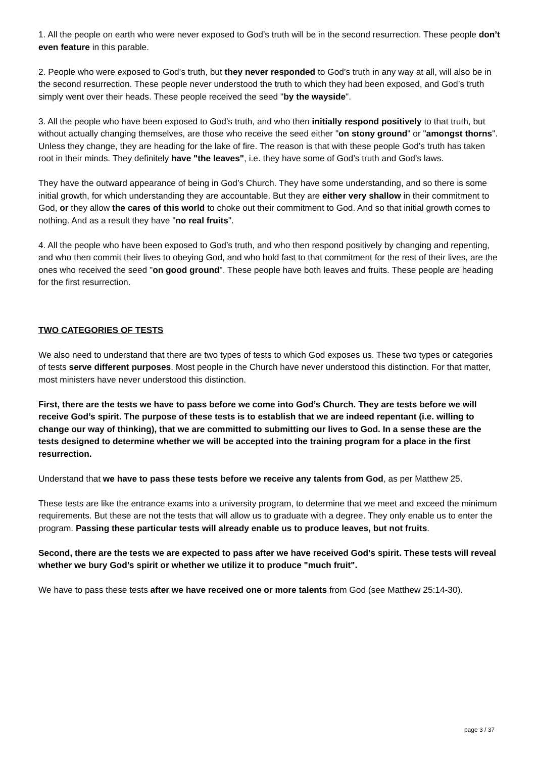1. All the people on earth who were never exposed to God’s truth will be in the second resurrection. These people don’t even feature in this parable.
2. People who were exposed to God’s truth, but they never responded to God’s truth in any way at all, will also be in the second resurrection. These people never understood the truth to which they had been exposed, and God’s truth simply went over their heads. These people received the seed "by the wayside".
3. All the people who have been exposed to God’s truth, and who then initially respond positively to that truth, but without actually changing themselves, are those who receive the seed either "on stony ground" or "amongst thorns". Unless they change, they are heading for the lake of fire. The reason is that with these people God’s truth has taken root in their minds. They definitely have "the leaves", i.e. they have some of God’s truth and God’s laws.
They have the outward appearance of being in God’s Church. They have some understanding, and so there is some initial growth, for which understanding they are accountable. But they are either very shallow in their commitment to God, or they allow the cares of this world to choke out their commitment to God. And so that initial growth comes to nothing. And as a result they have "no real fruits".
4. All the people who have been exposed to God’s truth, and who then respond positively by changing and repenting, and who then commit their lives to obeying God, and who hold fast to that commitment for the rest of their lives, are the ones who received the seed "on good ground". These people have both leaves and fruits. These people are heading for the first resurrection.
TWO CATEGORIES OF TESTS
We also need to understand that there are two types of tests to which God exposes us. These two types or categories of tests serve different purposes. Most people in the Church have never understood this distinction. For that matter, most ministers have never understood this distinction.
First, there are the tests we have to pass before we come into God’s Church. They are tests before we will receive God’s spirit. The purpose of these tests is to establish that we are indeed repentant (i.e. willing to change our way of thinking), that we are committed to submitting our lives to God. In a sense these are the tests designed to determine whether we will be accepted into the training program for a place in the first resurrection.
Understand that we have to pass these tests before we receive any talents from God, as per Matthew 25.
These tests are like the entrance exams into a university program, to determine that we meet and exceed the minimum requirements. But these are not the tests that will allow us to graduate with a degree. They only enable us to enter the program. Passing these particular tests will already enable us to produce leaves, but not fruits.
Second, there are the tests we are expected to pass after we have received God’s spirit. These tests will reveal whether we bury God’s spirit or whether we utilize it to produce "much fruit".
We have to pass these tests after we have received one or more talents from God (see Matthew 25:14-30).
page 3 / 37